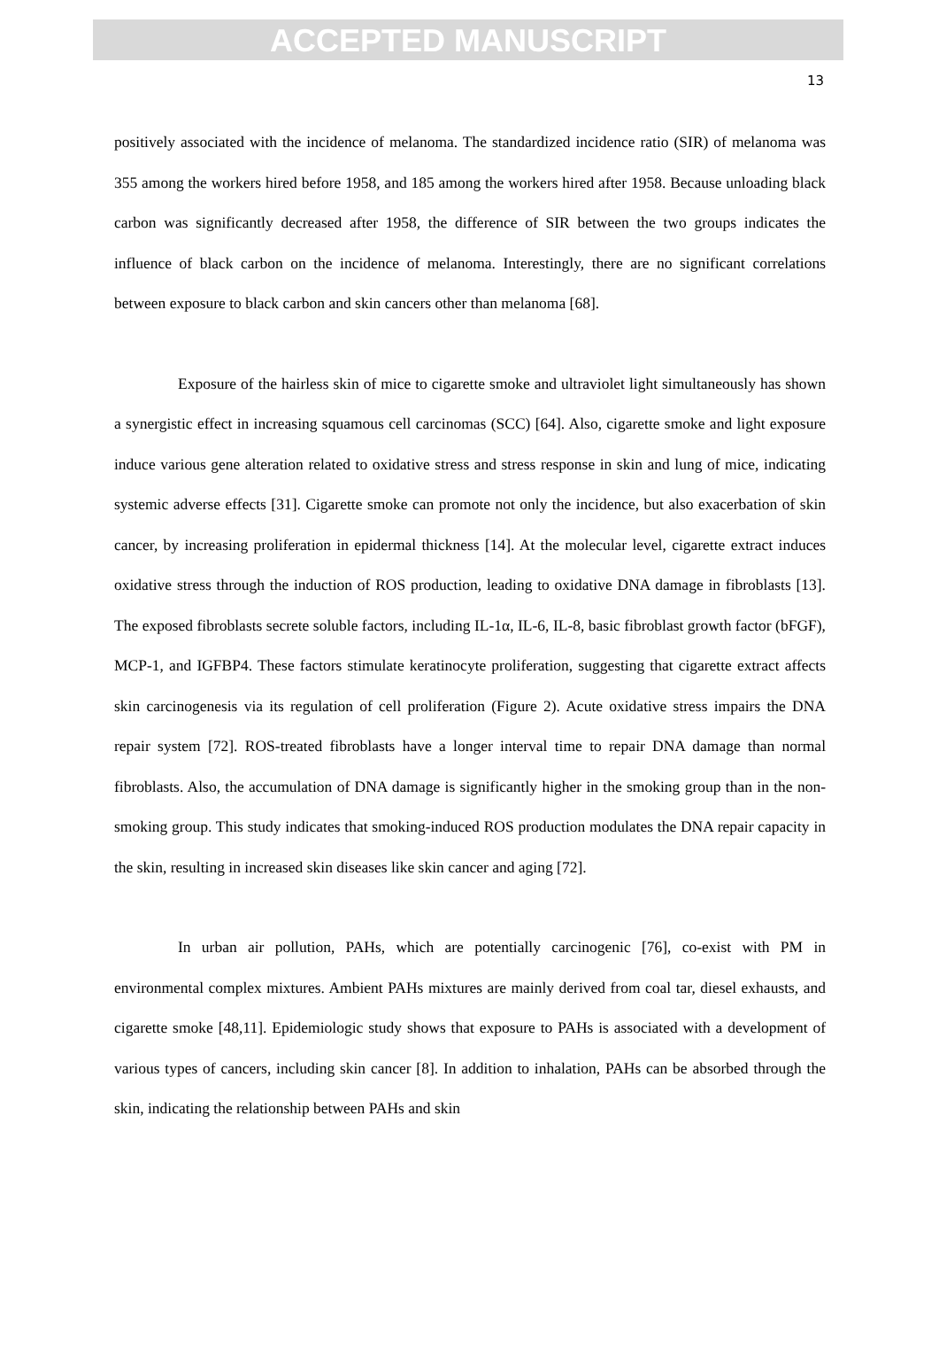ACCEPTED MANUSCRIPT
13
positively associated with the incidence of melanoma. The standardized incidence ratio (SIR) of melanoma was 355 among the workers hired before 1958, and 185 among the workers hired after 1958. Because unloading black carbon was significantly decreased after 1958, the difference of SIR between the two groups indicates the influence of black carbon on the incidence of melanoma. Interestingly, there are no significant correlations between exposure to black carbon and skin cancers other than melanoma [68].
Exposure of the hairless skin of mice to cigarette smoke and ultraviolet light simultaneously has shown a synergistic effect in increasing squamous cell carcinomas (SCC) [64]. Also, cigarette smoke and light exposure induce various gene alteration related to oxidative stress and stress response in skin and lung of mice, indicating systemic adverse effects [31]. Cigarette smoke can promote not only the incidence, but also exacerbation of skin cancer, by increasing proliferation in epidermal thickness [14]. At the molecular level, cigarette extract induces oxidative stress through the induction of ROS production, leading to oxidative DNA damage in fibroblasts [13]. The exposed fibroblasts secrete soluble factors, including IL-1α, IL-6, IL-8, basic fibroblast growth factor (bFGF), MCP-1, and IGFBP4. These factors stimulate keratinocyte proliferation, suggesting that cigarette extract affects skin carcinogenesis via its regulation of cell proliferation (Figure 2). Acute oxidative stress impairs the DNA repair system [72]. ROS-treated fibroblasts have a longer interval time to repair DNA damage than normal fibroblasts. Also, the accumulation of DNA damage is significantly higher in the smoking group than in the non-smoking group. This study indicates that smoking-induced ROS production modulates the DNA repair capacity in the skin, resulting in increased skin diseases like skin cancer and aging [72].
In urban air pollution, PAHs, which are potentially carcinogenic [76], co-exist with PM in environmental complex mixtures. Ambient PAHs mixtures are mainly derived from coal tar, diesel exhausts, and cigarette smoke [48,11]. Epidemiologic study shows that exposure to PAHs is associated with a development of various types of cancers, including skin cancer [8]. In addition to inhalation, PAHs can be absorbed through the skin, indicating the relationship between PAHs and skin